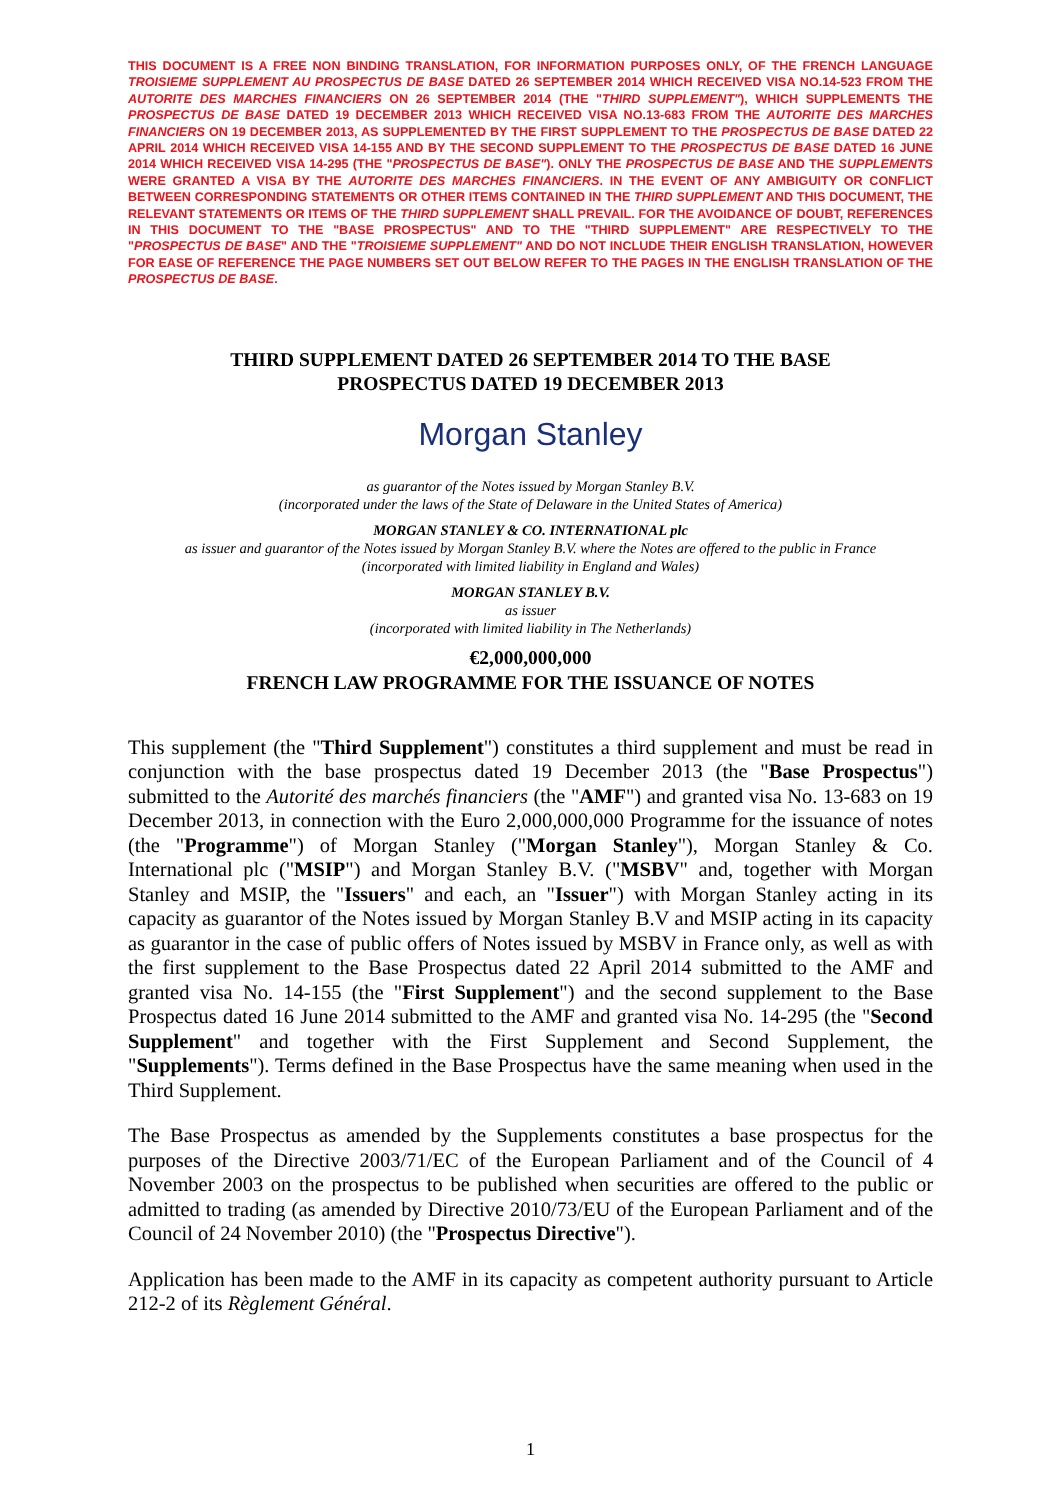THIS DOCUMENT IS A FREE NON BINDING TRANSLATION, FOR INFORMATION PURPOSES ONLY, OF THE FRENCH LANGUAGE TROISIEME SUPPLEMENT AU PROSPECTUS DE BASE DATED 26 SEPTEMBER 2014 WHICH RECEIVED VISA NO.14-523 FROM THE AUTORITE DES MARCHES FINANCIERS ON 26 SEPTEMBER 2014 (THE "THIRD SUPPLEMENT"), WHICH SUPPLEMENTS THE PROSPECTUS DE BASE DATED 19 DECEMBER 2013 WHICH RECEIVED VISA NO.13-683 FROM THE AUTORITE DES MARCHES FINANCIERS ON 19 DECEMBER 2013, AS SUPPLEMENTED BY THE FIRST SUPPLEMENT TO THE PROSPECTUS DE BASE DATED 22 APRIL 2014 WHICH RECEIVED VISA 14-155 AND BY THE SECOND SUPPLEMENT TO THE PROSPECTUS DE BASE DATED 16 JUNE 2014 WHICH RECEIVED VISA 14-295 (THE "PROSPECTUS DE BASE"). ONLY THE PROSPECTUS DE BASE AND THE SUPPLEMENTS WERE GRANTED A VISA BY THE AUTORITE DES MARCHES FINANCIERS. IN THE EVENT OF ANY AMBIGUITY OR CONFLICT BETWEEN CORRESPONDING STATEMENTS OR OTHER ITEMS CONTAINED IN THE THIRD SUPPLEMENT AND THIS DOCUMENT, THE RELEVANT STATEMENTS OR ITEMS OF THE THIRD SUPPLEMENT SHALL PREVAIL. FOR THE AVOIDANCE OF DOUBT, REFERENCES IN THIS DOCUMENT TO THE "BASE PROSPECTUS" AND TO THE "THIRD SUPPLEMENT" ARE RESPECTIVELY TO THE "PROSPECTUS DE BASE" AND THE "TROISIEME SUPPLEMENT" AND DO NOT INCLUDE THEIR ENGLISH TRANSLATION, HOWEVER FOR EASE OF REFERENCE THE PAGE NUMBERS SET OUT BELOW REFER TO THE PAGES IN THE ENGLISH TRANSLATION OF THE PROSPECTUS DE BASE.
THIRD SUPPLEMENT DATED 26 SEPTEMBER 2014 TO THE BASE
PROSPECTUS DATED 19 DECEMBER 2013
Morgan Stanley
as guarantor of the Notes issued by Morgan Stanley B.V.
(incorporated under the laws of the State of Delaware in the United States of America)
MORGAN STANLEY & CO. INTERNATIONAL plc
as issuer and guarantor of the Notes issued by Morgan Stanley B.V. where the Notes are offered to the public in France
(incorporated with limited liability in England and Wales)
MORGAN STANLEY B.V.
as issuer
(incorporated with limited liability in The Netherlands)
€2,000,000,000
FRENCH LAW PROGRAMME FOR THE ISSUANCE OF NOTES
This supplement (the "Third Supplement") constitutes a third supplement and must be read in conjunction with the base prospectus dated 19 December 2013 (the "Base Prospectus") submitted to the Autorité des marchés financiers (the "AMF") and granted visa No. 13-683 on 19 December 2013, in connection with the Euro 2,000,000,000 Programme for the issuance of notes (the "Programme") of Morgan Stanley ("Morgan Stanley"), Morgan Stanley & Co. International plc ("MSIP") and Morgan Stanley B.V. ("MSBV" and, together with Morgan Stanley and MSIP, the "Issuers" and each, an "Issuer") with Morgan Stanley acting in its capacity as guarantor of the Notes issued by Morgan Stanley B.V and MSIP acting in its capacity as guarantor in the case of public offers of Notes issued by MSBV in France only, as well as with the first supplement to the Base Prospectus dated 22 April 2014 submitted to the AMF and granted visa No. 14-155 (the "First Supplement") and the second supplement to the Base Prospectus dated 16 June 2014 submitted to the AMF and granted visa No. 14-295 (the "Second Supplement" and together with the First Supplement and Second Supplement, the "Supplements"). Terms defined in the Base Prospectus have the same meaning when used in the Third Supplement.
The Base Prospectus as amended by the Supplements constitutes a base prospectus for the purposes of the Directive 2003/71/EC of the European Parliament and of the Council of 4 November 2003 on the prospectus to be published when securities are offered to the public or admitted to trading (as amended by Directive 2010/73/EU of the European Parliament and of the Council of 24 November 2010) (the "Prospectus Directive").
Application has been made to the AMF in its capacity as competent authority pursuant to Article 212-2 of its Règlement Général.
1